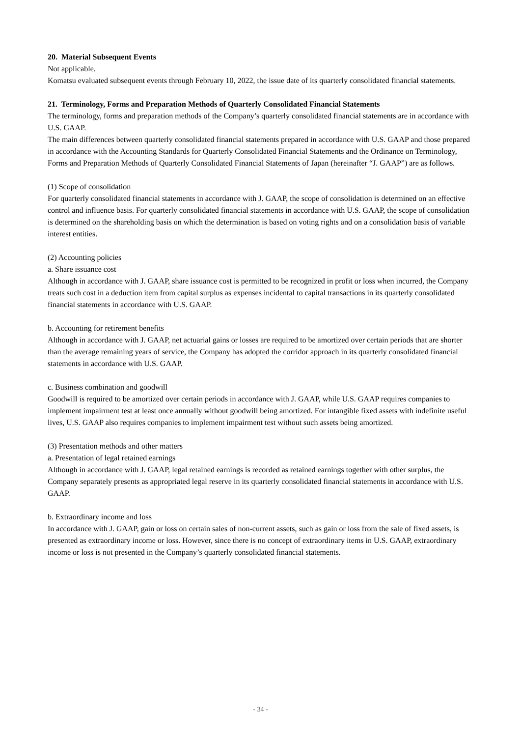20. Material Subsequent Events
Not applicable.
Komatsu evaluated subsequent events through February 10, 2022, the issue date of its quarterly consolidated financial statements.
21. Terminology, Forms and Preparation Methods of Quarterly Consolidated Financial Statements
The terminology, forms and preparation methods of the Company’s quarterly consolidated financial statements are in accordance with U.S. GAAP.
The main differences between quarterly consolidated financial statements prepared in accordance with U.S. GAAP and those prepared in accordance with the Accounting Standards for Quarterly Consolidated Financial Statements and the Ordinance on Terminology, Forms and Preparation Methods of Quarterly Consolidated Financial Statements of Japan (hereinafter “J. GAAP”) are as follows.
(1) Scope of consolidation
For quarterly consolidated financial statements in accordance with J. GAAP, the scope of consolidation is determined on an effective control and influence basis. For quarterly consolidated financial statements in accordance with U.S. GAAP, the scope of consolidation is determined on the shareholding basis on which the determination is based on voting rights and on a consolidation basis of variable interest entities.
(2) Accounting policies
a. Share issuance cost
Although in accordance with J. GAAP, share issuance cost is permitted to be recognized in profit or loss when incurred, the Company treats such cost in a deduction item from capital surplus as expenses incidental to capital transactions in its quarterly consolidated financial statements in accordance with U.S. GAAP.
b. Accounting for retirement benefits
Although in accordance with J. GAAP, net actuarial gains or losses are required to be amortized over certain periods that are shorter than the average remaining years of service, the Company has adopted the corridor approach in its quarterly consolidated financial statements in accordance with U.S. GAAP.
c. Business combination and goodwill
Goodwill is required to be amortized over certain periods in accordance with J. GAAP, while U.S. GAAP requires companies to implement impairment test at least once annually without goodwill being amortized. For intangible fixed assets with indefinite useful lives, U.S. GAAP also requires companies to implement impairment test without such assets being amortized.
(3) Presentation methods and other matters
a. Presentation of legal retained earnings
Although in accordance with J. GAAP, legal retained earnings is recorded as retained earnings together with other surplus, the Company separately presents as appropriated legal reserve in its quarterly consolidated financial statements in accordance with U.S. GAAP.
b. Extraordinary income and loss
In accordance with J. GAAP, gain or loss on certain sales of non-current assets, such as gain or loss from the sale of fixed assets, is presented as extraordinary income or loss. However, since there is no concept of extraordinary items in U.S. GAAP, extraordinary income or loss is not presented in the Company’s quarterly consolidated financial statements.
- 34 -